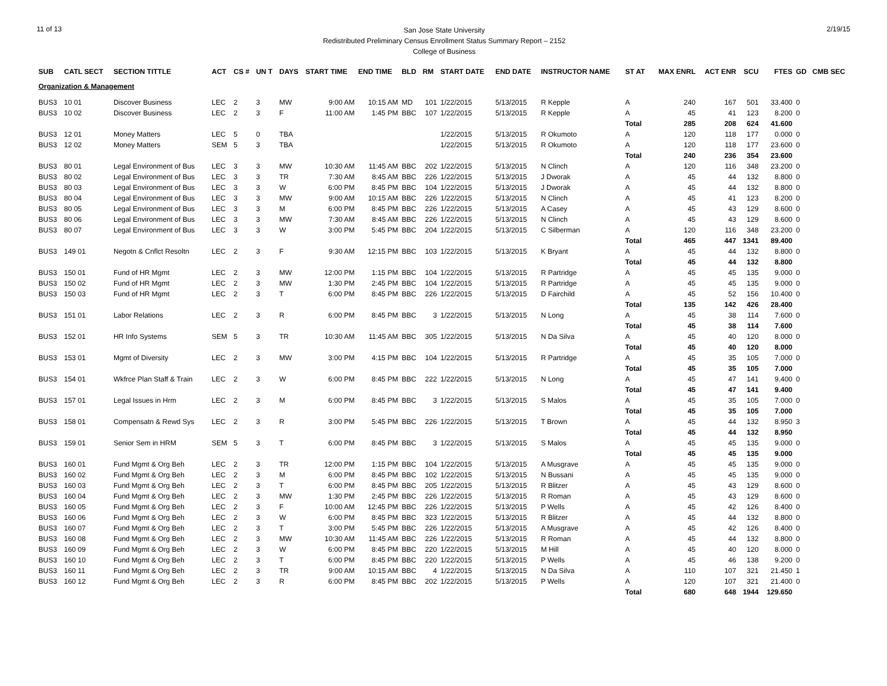11 of 13
San Jose State University
Redistributed Preliminary Census Enrollment Status Summary Report – 2152
College of Business
2/19/15
| SUB | CATL SECT | SECTION TITTLE | ACT | CS # | UN T | DAYS | START TIME | END TIME | BLD | RM | START DATE | END DATE | INSTRUCTOR NAME | ST AT | MAX ENRL | ACT ENR | SCU | FTES | GD | CMB SEC |
| --- | --- | --- | --- | --- | --- | --- | --- | --- | --- | --- | --- | --- | --- | --- | --- | --- | --- | --- | --- | --- |
| Organization & Management | | | | | | | | | | | | | | | | | | | | |
| BUS3 | 10 01 | Discover Business | LEC | 2 | 3 | MW | 9:00 AM | 10:15 AM | MD | 101 | 1/22/2015 | 5/13/2015 | R Kepple | A | 240 | 167 | 501 | 33.400 | 0 | |
| BUS3 | 10 02 | Discover Business | LEC | 2 | 3 | F | 11:00 AM | 1:45 PM | BBC | 107 | 1/22/2015 | 5/13/2015 | R Kepple | A | 45 | 41 | 123 | 8.200 | 0 | |
| | | | | | | | | | | | | | | Total | 285 | 208 | 624 | 41.600 | | |
| BUS3 | 12 01 | Money Matters | LEC | 5 | 0 | TBA | | | | | 1/22/2015 | 5/13/2015 | R Okumoto | A | 120 | 118 | 177 | 0.000 | 0 | |
| BUS3 | 12 02 | Money Matters | SEM | 5 | 3 | TBA | | | | | 1/22/2015 | 5/13/2015 | R Okumoto | A | 120 | 118 | 177 | 23.600 | 0 | |
| | | | | | | | | | | | | | | Total | 240 | 236 | 354 | 23.600 | | |
| BUS3 | 80 01 | Legal Environment of Bus | LEC | 3 | 3 | MW | 10:30 AM | 11:45 AM | BBC | 202 | 1/22/2015 | 5/13/2015 | N Clinch | A | 120 | 116 | 348 | 23.200 | 0 | |
| BUS3 | 80 02 | Legal Environment of Bus | LEC | 3 | 3 | TR | 7:30 AM | 8:45 AM | BBC | 226 | 1/22/2015 | 5/13/2015 | J Dworak | A | 45 | 44 | 132 | 8.800 | 0 | |
| BUS3 | 80 03 | Legal Environment of Bus | LEC | 3 | 3 | W | 6:00 PM | 8:45 PM | BBC | 104 | 1/22/2015 | 5/13/2015 | J Dworak | A | 45 | 44 | 132 | 8.800 | 0 | |
| BUS3 | 80 04 | Legal Environment of Bus | LEC | 3 | 3 | MW | 9:00 AM | 10:15 AM | BBC | 226 | 1/22/2015 | 5/13/2015 | N Clinch | A | 45 | 41 | 123 | 8.200 | 0 | |
| BUS3 | 80 05 | Legal Environment of Bus | LEC | 3 | 3 | M | 6:00 PM | 8:45 PM | BBC | 226 | 1/22/2015 | 5/13/2015 | A Casey | A | 45 | 43 | 129 | 8.600 | 0 | |
| BUS3 | 80 06 | Legal Environment of Bus | LEC | 3 | 3 | MW | 7:30 AM | 8:45 AM | BBC | 226 | 1/22/2015 | 5/13/2015 | N Clinch | A | 45 | 43 | 129 | 8.600 | 0 | |
| BUS3 | 80 07 | Legal Environment of Bus | LEC | 3 | 3 | W | 3:00 PM | 5:45 PM | BBC | 204 | 1/22/2015 | 5/13/2015 | C Silberman | A | 120 | 116 | 348 | 23.200 | 0 | |
| | | | | | | | | | | | | | | Total | 465 | 447 | 1341 | 89.400 | | |
| BUS3 | 149 01 | Negotn & Cnflct Resoltn | LEC | 2 | 3 | F | 9:30 AM | 12:15 PM | BBC | 103 | 1/22/2015 | 5/13/2015 | K Bryant | A | 45 | 44 | 132 | 8.800 | 0 | |
| | | | | | | | | | | | | | | Total | 45 | 44 | 132 | 8.800 | | |
| BUS3 | 150 01 | Fund of HR Mgmt | LEC | 2 | 3 | MW | 12:00 PM | 1:15 PM | BBC | 104 | 1/22/2015 | 5/13/2015 | R Partridge | A | 45 | 45 | 135 | 9.000 | 0 | |
| BUS3 | 150 02 | Fund of HR Mgmt | LEC | 2 | 3 | MW | 1:30 PM | 2:45 PM | BBC | 104 | 1/22/2015 | 5/13/2015 | R Partridge | A | 45 | 45 | 135 | 9.000 | 0 | |
| BUS3 | 150 03 | Fund of HR Mgmt | LEC | 2 | 3 | T | 6:00 PM | 8:45 PM | BBC | 226 | 1/22/2015 | 5/13/2015 | D Fairchild | A | 45 | 52 | 156 | 10.400 | 0 | |
| | | | | | | | | | | | | | | Total | 135 | 142 | 426 | 28.400 | | |
| BUS3 | 151 01 | Labor Relations | LEC | 2 | 3 | R | 6:00 PM | 8:45 PM | BBC | 3 | 1/22/2015 | 5/13/2015 | N Long | A | 45 | 38 | 114 | 7.600 | 0 | |
| | | | | | | | | | | | | | | Total | 45 | 38 | 114 | 7.600 | | |
| BUS3 | 152 01 | HR Info Systems | SEM | 5 | 3 | TR | 10:30 AM | 11:45 AM | BBC | 305 | 1/22/2015 | 5/13/2015 | N Da Silva | A | 45 | 40 | 120 | 8.000 | 0 | |
| | | | | | | | | | | | | | | Total | 45 | 40 | 120 | 8.000 | | |
| BUS3 | 153 01 | Mgmt of Diversity | LEC | 2 | 3 | MW | 3:00 PM | 4:15 PM | BBC | 104 | 1/22/2015 | 5/13/2015 | R Partridge | A | 45 | 35 | 105 | 7.000 | 0 | |
| | | | | | | | | | | | | | | Total | 45 | 35 | 105 | 7.000 | | |
| BUS3 | 154 01 | Wkfrce Plan Staff & Train | LEC | 2 | 3 | W | 6:00 PM | 8:45 PM | BBC | 222 | 1/22/2015 | 5/13/2015 | N Long | A | 45 | 47 | 141 | 9.400 | 0 | |
| | | | | | | | | | | | | | | Total | 45 | 47 | 141 | 9.400 | | |
| BUS3 | 157 01 | Legal Issues in Hrm | LEC | 2 | 3 | M | 6:00 PM | 8:45 PM | BBC | 3 | 1/22/2015 | 5/13/2015 | S Malos | A | 45 | 35 | 105 | 7.000 | 0 | |
| | | | | | | | | | | | | | | Total | 45 | 35 | 105 | 7.000 | | |
| BUS3 | 158 01 | Compensatn & Rewd Sys | LEC | 2 | 3 | R | 3:00 PM | 5:45 PM | BBC | 226 | 1/22/2015 | 5/13/2015 | T Brown | A | 45 | 44 | 132 | 8.950 | 3 | |
| | | | | | | | | | | | | | | Total | 45 | 44 | 132 | 8.950 | | |
| BUS3 | 159 01 | Senior Sem in HRM | SEM | 5 | 3 | T | 6:00 PM | 8:45 PM | BBC | 3 | 1/22/2015 | 5/13/2015 | S Malos | A | 45 | 45 | 135 | 9.000 | 0 | |
| | | | | | | | | | | | | | | Total | 45 | 45 | 135 | 9.000 | | |
| BUS3 | 160 01 | Fund Mgmt & Org Beh | LEC | 2 | 3 | TR | 12:00 PM | 1:15 PM | BBC | 104 | 1/22/2015 | 5/13/2015 | A Musgrave | A | 45 | 45 | 135 | 9.000 | 0 | |
| BUS3 | 160 02 | Fund Mgmt & Org Beh | LEC | 2 | 3 | M | 6:00 PM | 8:45 PM | BBC | 102 | 1/22/2015 | 5/13/2015 | N Bussani | A | 45 | 45 | 135 | 9.000 | 0 | |
| BUS3 | 160 03 | Fund Mgmt & Org Beh | LEC | 2 | 3 | T | 6:00 PM | 8:45 PM | BBC | 205 | 1/22/2015 | 5/13/2015 | R Blitzer | A | 45 | 43 | 129 | 8.600 | 0 | |
| BUS3 | 160 04 | Fund Mgmt & Org Beh | LEC | 2 | 3 | MW | 1:30 PM | 2:45 PM | BBC | 226 | 1/22/2015 | 5/13/2015 | R Roman | A | 45 | 43 | 129 | 8.600 | 0 | |
| BUS3 | 160 05 | Fund Mgmt & Org Beh | LEC | 2 | 3 | F | 10:00 AM | 12:45 PM | BBC | 226 | 1/22/2015 | 5/13/2015 | P Wells | A | 45 | 42 | 126 | 8.400 | 0 | |
| BUS3 | 160 06 | Fund Mgmt & Org Beh | LEC | 2 | 3 | W | 6:00 PM | 8:45 PM | BBC | 323 | 1/22/2015 | 5/13/2015 | R Blitzer | A | 45 | 44 | 132 | 8.800 | 0 | |
| BUS3 | 160 07 | Fund Mgmt & Org Beh | LEC | 2 | 3 | T | 3:00 PM | 5:45 PM | BBC | 226 | 1/22/2015 | 5/13/2015 | A Musgrave | A | 45 | 42 | 126 | 8.400 | 0 | |
| BUS3 | 160 08 | Fund Mgmt & Org Beh | LEC | 2 | 3 | MW | 10:30 AM | 11:45 AM | BBC | 226 | 1/22/2015 | 5/13/2015 | R Roman | A | 45 | 44 | 132 | 8.800 | 0 | |
| BUS3 | 160 09 | Fund Mgmt & Org Beh | LEC | 2 | 3 | W | 6:00 PM | 8:45 PM | BBC | 220 | 1/22/2015 | 5/13/2015 | M Hill | A | 45 | 40 | 120 | 8.000 | 0 | |
| BUS3 | 160 10 | Fund Mgmt & Org Beh | LEC | 2 | 3 | T | 6:00 PM | 8:45 PM | BBC | 220 | 1/22/2015 | 5/13/2015 | P Wells | A | 45 | 46 | 138 | 9.200 | 0 | |
| BUS3 | 160 11 | Fund Mgmt & Org Beh | LEC | 2 | 3 | TR | 9:00 AM | 10:15 AM | BBC | 4 | 1/22/2015 | 5/13/2015 | N Da Silva | A | 110 | 107 | 321 | 21.450 | 1 | |
| BUS3 | 160 12 | Fund Mgmt & Org Beh | LEC | 2 | 3 | R | 6:00 PM | 8:45 PM | BBC | 202 | 1/22/2015 | 5/13/2015 | P Wells | A | 120 | 107 | 321 | 21.400 | 0 | |
| | | | | | | | | | | | | | | Total | 680 | 648 | 1944 | 129.650 | | |